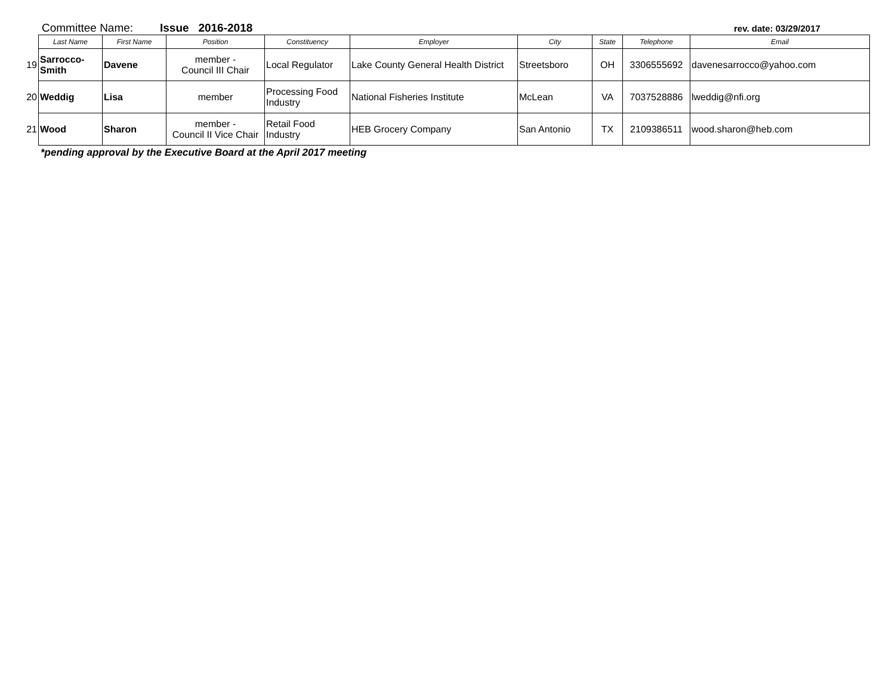Committee Name: Issue 2016-2018 rev. date: 03/29/2017
| | Last Name | First Name | Position | Constituency | Employer | City | State | Telephone | Email |
| --- | --- | --- | --- | --- | --- | --- | --- | --- | --- |
| 19 | Sarrocco- Smith | Davene | member - Council III Chair | Local Regulator | Lake County General Health District | Streetsboro | OH | 3306555692 | davenesarrocco@yahoo.com |
| 20 | Weddig | Lisa | member | Processing Food Industry | National Fisheries Institute | McLean | VA | 7037528886 | lweddig@nfi.org |
| 21 | Wood | Sharon | member - Council II Vice Chair | Retail Food Industry | HEB Grocery Company | San Antonio | TX | 2109386511 | wood.sharon@heb.com |
*pending approval by the Executive Board at the April 2017 meeting